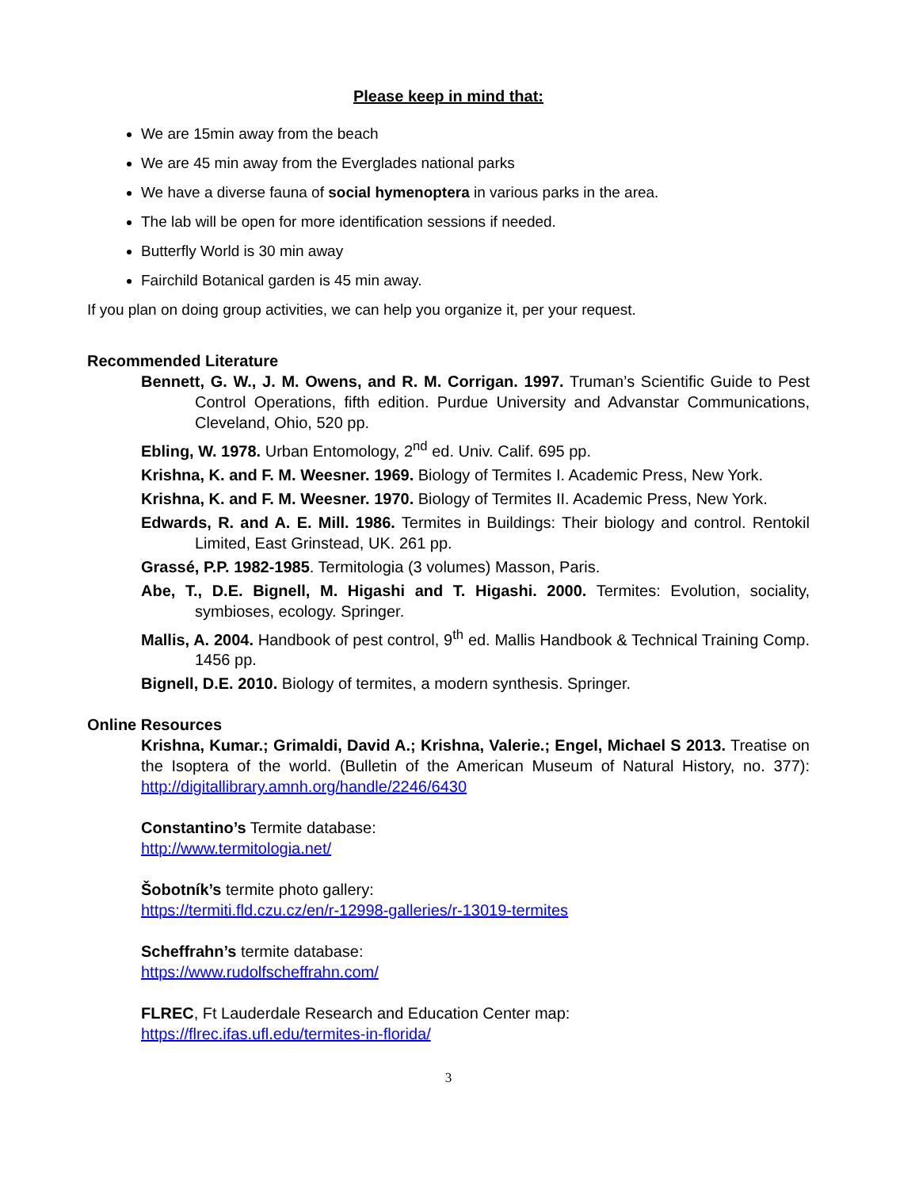Please keep in mind that:
We are 15min away from the beach
We are 45 min away from the Everglades national parks
We have a diverse fauna of social hymenoptera in various parks in the area.
The lab will be open for more identification sessions if needed.
Butterfly World is 30 min away
Fairchild Botanical garden is 45 min away.
If you plan on doing group activities, we can help you organize it, per your request.
Recommended Literature
Bennett, G. W., J. M. Owens, and R. M. Corrigan. 1997. Truman’s Scientific Guide to Pest Control Operations, fifth edition. Purdue University and Advanstar Communications, Cleveland, Ohio, 520 pp.
Ebling, W. 1978. Urban Entomology, 2<sup>nd</sup> ed. Univ. Calif. 695 pp.
Krishna, K. and F. M. Weesner. 1969. Biology of Termites I. Academic Press, New York.
Krishna, K. and F. M. Weesner. 1970. Biology of Termites II. Academic Press, New York.
Edwards, R. and A. E. Mill. 1986. Termites in Buildings: Their biology and control. Rentokil Limited, East Grinstead, UK. 261 pp.
Grassé, P.P. 1982-1985. Termitologia (3 volumes) Masson, Paris.
Abe, T., D.E. Bignell, M. Higashi and T. Higashi. 2000. Termites: Evolution, sociality, symbioses, ecology. Springer.
Mallis, A. 2004. Handbook of pest control, 9<sup>th</sup> ed. Mallis Handbook & Technical Training Comp. 1456 pp.
Bignell, D.E. 2010. Biology of termites, a modern synthesis. Springer.
Online Resources
Krishna, Kumar.; Grimaldi, David A.; Krishna, Valerie.; Engel, Michael S 2013. Treatise on the Isoptera of the world. (Bulletin of the American Museum of Natural History, no. 377): http://digitallibrary.amnh.org/handle/2246/6430
Constantino’s Termite database:
http://www.termitologia.net/
Šobotník’s termite photo gallery:
https://termiti.fld.czu.cz/en/r-12998-galleries/r-13019-termites
Scheffrahn’s termite database:
https://www.rudolfscheffrahn.com/
FLREC, Ft Lauderdale Research and Education Center map:
https://flrec.ifas.ufl.edu/termites-in-florida/
3